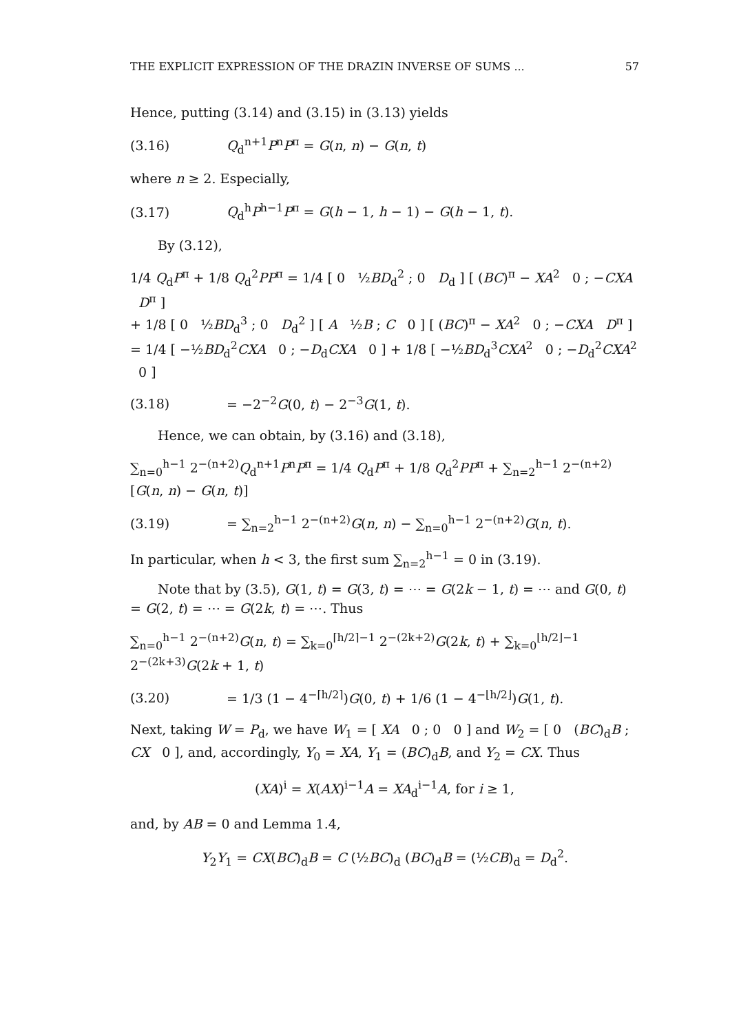THE EXPLICIT EXPRESSION OF THE DRAZIN INVERSE OF SUMS ... 57
Hence, putting (3.14) and (3.15) in (3.13) yields
(3.16) Q<sub>d</sub><sup>n+1</sup>P<sup>n</sup>P<sup>π</sup> = G(n, n) − G(n, t)
where n ≥ 2. Especially,
(3.17) Q<sub>d</sub><sup>h</sup>P<sup>h−1</sup>P<sup>π</sup> = G(h − 1, h − 1) − G(h − 1, t).
By (3.12),
1/4 Q<sub>d</sub>P<sup>π</sup> + 1/8 Q<sub>d</sub><sup>2</sup>PP<sup>π</sup> = 1/4 [ 0 ½BD<sub>d</sub><sup>2</sup> ; 0 D<sub>d</sub> ] [ (BC)<sup>π</sup> − XA<sup>2</sup> 0 ; −CXA D<sup>π</sup> ]
+ 1/8 [ 0 ½BD<sub>d</sub><sup>3</sup> ; 0 D<sub>d</sub><sup>2</sup> ] [ A ½B ; C 0 ] [ (BC)<sup>π</sup> − XA<sup>2</sup> 0 ; −CXA D<sup>π</sup> ]
= 1/4 [ −½BD<sub>d</sub><sup>2</sup>CXA 0 ; −D<sub>d</sub>CXA 0 ] + 1/8 [ −½BD<sub>d</sub><sup>3</sup>CXA<sup>2</sup> 0 ; −D<sub>d</sub><sup>2</sup>CXA<sup>2</sup> 0 ]
(3.18) = −2<sup>−2</sup>G(0, t) − 2<sup>−3</sup>G(1, t).
Hence, we can obtain, by (3.16) and (3.18),
∑<sub>n=0</sub><sup>h−1</sup> 2<sup>−(n+2)</sup>Q<sub>d</sub><sup>n+1</sup>P<sup>n</sup>P<sup>π</sup> = 1/4 Q<sub>d</sub>P<sup>π</sup> + 1/8 Q<sub>d</sub><sup>2</sup>PP<sup>π</sup> + ∑<sub>n=2</sub><sup>h−1</sup> 2<sup>−(n+2)</sup>[G(n, n) − G(n, t)]
(3.19) = ∑<sub>n=2</sub><sup>h−1</sup> 2<sup>−(n+2)</sup>G(n, n) − ∑<sub>n=0</sub><sup>h−1</sup> 2<sup>−(n+2)</sup>G(n, t).
In particular, when h < 3, the first sum ∑<sub>n=2</sub><sup>h−1</sup> = 0 in (3.19).
Note that by (3.5), G(1, t) = G(3, t) = ⋯ = G(2k − 1, t) = ⋯ and G(0, t) = G(2, t) = ⋯ = G(2k, t) = ⋯. Thus
∑<sub>n=0</sub><sup>h−1</sup> 2<sup>−(n+2)</sup>G(n, t) = ∑<sub>k=0</sub><sup>⌈h/2⌉−1</sup> 2<sup>−(2k+2)</sup>G(2k, t) + ∑<sub>k=0</sub><sup>⌊h/2⌋−1</sup> 2<sup>−(2k+3)</sup>G(2k + 1, t)
(3.20) = 1/3 (1 − 4<sup>−⌈h/2⌉</sup>)G(0, t) + 1/6 (1 − 4<sup>−⌊h/2⌋</sup>)G(1, t).
Next, taking W = P<sub>d</sub>, we have W<sub>1</sub> = [ XA 0 ; 0 0 ] and W<sub>2</sub> = [ 0 (BC)<sub>d</sub>B ; CX 0 ], and, accordingly, Y<sub>0</sub> = XA, Y<sub>1</sub> = (BC)<sub>d</sub>B, and Y<sub>2</sub> = CX. Thus
(XA)<sup>i</sup> = X(AX)<sup>i−1</sup>A = XA<sub>d</sub><sup>i−1</sup>A, for i ≥ 1,
and, by AB = 0 and Lemma 1.4,
Y<sub>2</sub>Y<sub>1</sub> = CX(BC)<sub>d</sub>B = C (½BC)<sub>d</sub> (BC)<sub>d</sub>B = (½CB)<sub>d</sub> = D<sub>d</sub><sup>2</sup>.